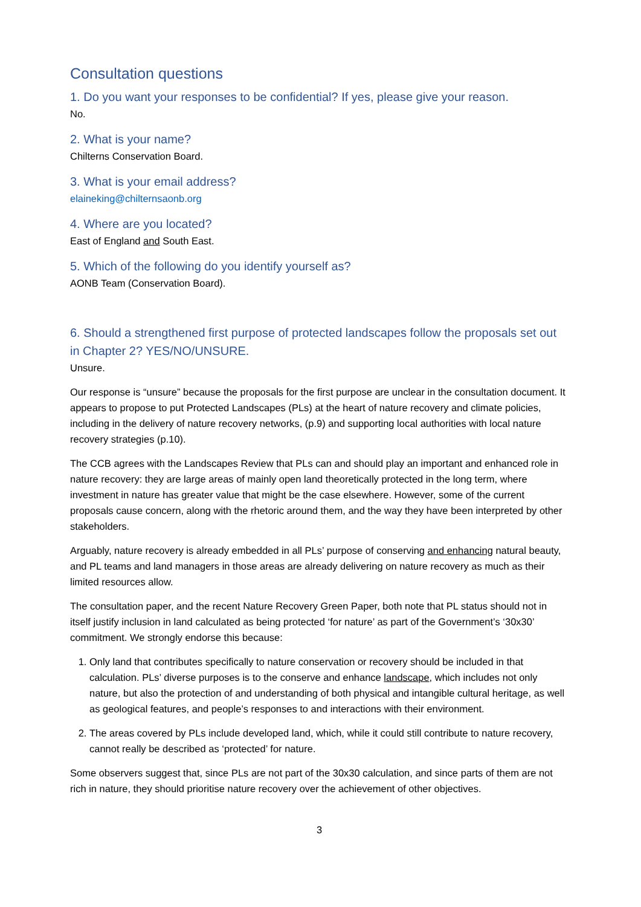Consultation questions
1. Do you want your responses to be confidential? If yes, please give your reason.
No.
2. What is your name?
Chilterns Conservation Board.
3. What is your email address?
elaineking@chilternsaonb.org
4. Where are you located?
East of England and South East.
5. Which of the following do you identify yourself as?
AONB Team (Conservation Board).
6. Should a strengthened first purpose of protected landscapes follow the proposals set out in Chapter 2? YES/NO/UNSURE.
Unsure.
Our response is “unsure” because the proposals for the first purpose are unclear in the consultation document. It appears to propose to put Protected Landscapes (PLs) at the heart of nature recovery and climate policies, including in the delivery of nature recovery networks, (p.9) and supporting local authorities with local nature recovery strategies (p.10).
The CCB agrees with the Landscapes Review that PLs can and should play an important and enhanced role in nature recovery: they are large areas of mainly open land theoretically protected in the long term, where investment in nature has greater value that might be the case elsewhere. However, some of the current proposals cause concern, along with the rhetoric around them, and the way they have been interpreted by other stakeholders.
Arguably, nature recovery is already embedded in all PLs’ purpose of conserving and enhancing natural beauty, and PL teams and land managers in those areas are already delivering on nature recovery as much as their limited resources allow.
The consultation paper, and the recent Nature Recovery Green Paper, both note that PL status should not in itself justify inclusion in land calculated as being protected ‘for nature’ as part of the Government’s ‘30x30’ commitment. We strongly endorse this because:
1. Only land that contributes specifically to nature conservation or recovery should be included in that calculation. PLs’ diverse purposes is to the conserve and enhance landscape, which includes not only nature, but also the protection of and understanding of both physical and intangible cultural heritage, as well as geological features, and people’s responses to and interactions with their environment.
2. The areas covered by PLs include developed land, which, while it could still contribute to nature recovery, cannot really be described as ‘protected’ for nature.
Some observers suggest that, since PLs are not part of the 30x30 calculation, and since parts of them are not rich in nature, they should prioritise nature recovery over the achievement of other objectives.
3